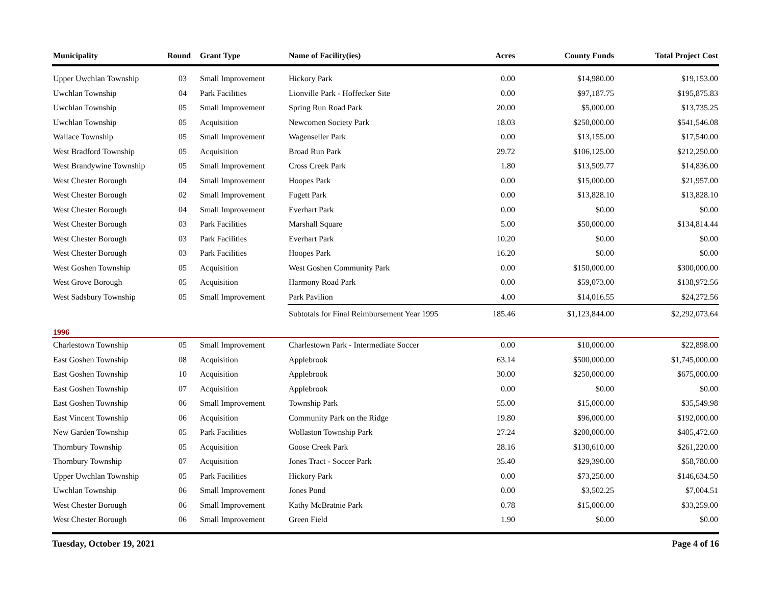| Municipality | Round | Grant Type | Name of Facility(ies) | Acres | County Funds | Total Project Cost |
| --- | --- | --- | --- | --- | --- | --- |
| Upper Uwchlan Township | 03 | Small Improvement | Hickory Park | 0.00 | $14,980.00 | $19,153.00 |
| Uwchlan Township | 04 | Park Facilities | Lionville Park - Hoffecker Site | 0.00 | $97,187.75 | $195,875.83 |
| Uwchlan Township | 05 | Small Improvement | Spring Run Road Park | 20.00 | $5,000.00 | $13,735.25 |
| Uwchlan Township | 05 | Acquisition | Newcomen Society Park | 18.03 | $250,000.00 | $541,546.08 |
| Wallace Township | 05 | Small Improvement | Wagenseller Park | 0.00 | $13,155.00 | $17,540.00 |
| West Bradford Township | 05 | Acquisition | Broad Run Park | 29.72 | $106,125.00 | $212,250.00 |
| West Brandywine Township | 05 | Small Improvement | Cross Creek Park | 1.80 | $13,509.77 | $14,836.00 |
| West Chester Borough | 04 | Small Improvement | Hoopes Park | 0.00 | $15,000.00 | $21,957.00 |
| West Chester Borough | 02 | Small Improvement | Fugett Park | 0.00 | $13,828.10 | $13,828.10 |
| West Chester Borough | 04 | Small Improvement | Everhart Park | 0.00 | $0.00 | $0.00 |
| West Chester Borough | 03 | Park Facilities | Marshall Square | 5.00 | $50,000.00 | $134,814.44 |
| West Chester Borough | 03 | Park Facilities | Everhart Park | 10.20 | $0.00 | $0.00 |
| West Chester Borough | 03 | Park Facilities | Hoopes Park | 16.20 | $0.00 | $0.00 |
| West Goshen Township | 05 | Acquisition | West Goshen Community Park | 0.00 | $150,000.00 | $300,000.00 |
| West Grove Borough | 05 | Acquisition | Harmony Road Park | 0.00 | $59,073.00 | $138,972.56 |
| West Sadsbury Township | 05 | Small Improvement | Park Pavilion | 4.00 | $14,016.55 | $24,272.56 |
| | | | Subtotals for Final Reimbursement Year 1995 | 185.46 | $1,123,844.00 | $2,292,073.64 |
| 1996 | | | | | | |
| Charlestown Township | 05 | Small Improvement | Charlestown Park - Intermediate Soccer | 0.00 | $10,000.00 | $22,898.00 |
| East Goshen Township | 08 | Acquisition | Applebrook | 63.14 | $500,000.00 | $1,745,000.00 |
| East Goshen Township | 10 | Acquisition | Applebrook | 30.00 | $250,000.00 | $675,000.00 |
| East Goshen Township | 07 | Acquisition | Applebrook | 0.00 | $0.00 | $0.00 |
| East Goshen Township | 06 | Small Improvement | Township Park | 55.00 | $15,000.00 | $35,549.98 |
| East Vincent Township | 06 | Acquisition | Community Park on the Ridge | 19.80 | $96,000.00 | $192,000.00 |
| New Garden Township | 05 | Park Facilities | Wollaston Township Park | 27.24 | $200,000.00 | $405,472.60 |
| Thornbury Township | 05 | Acquisition | Goose Creek Park | 28.16 | $130,610.00 | $261,220.00 |
| Thornbury Township | 07 | Acquisition | Jones Tract - Soccer Park | 35.40 | $29,390.00 | $58,780.00 |
| Upper Uwchlan Township | 05 | Park Facilities | Hickory Park | 0.00 | $73,250.00 | $146,634.50 |
| Uwchlan Township | 06 | Small Improvement | Jones Pond | 0.00 | $3,502.25 | $7,004.51 |
| West Chester Borough | 06 | Small Improvement | Kathy McBratnie Park | 0.78 | $15,000.00 | $33,259.00 |
| West Chester Borough | 06 | Small Improvement | Green Field | 1.90 | $0.00 | $0.00 |
Tuesday, October 19, 2021 Page 4 of 16